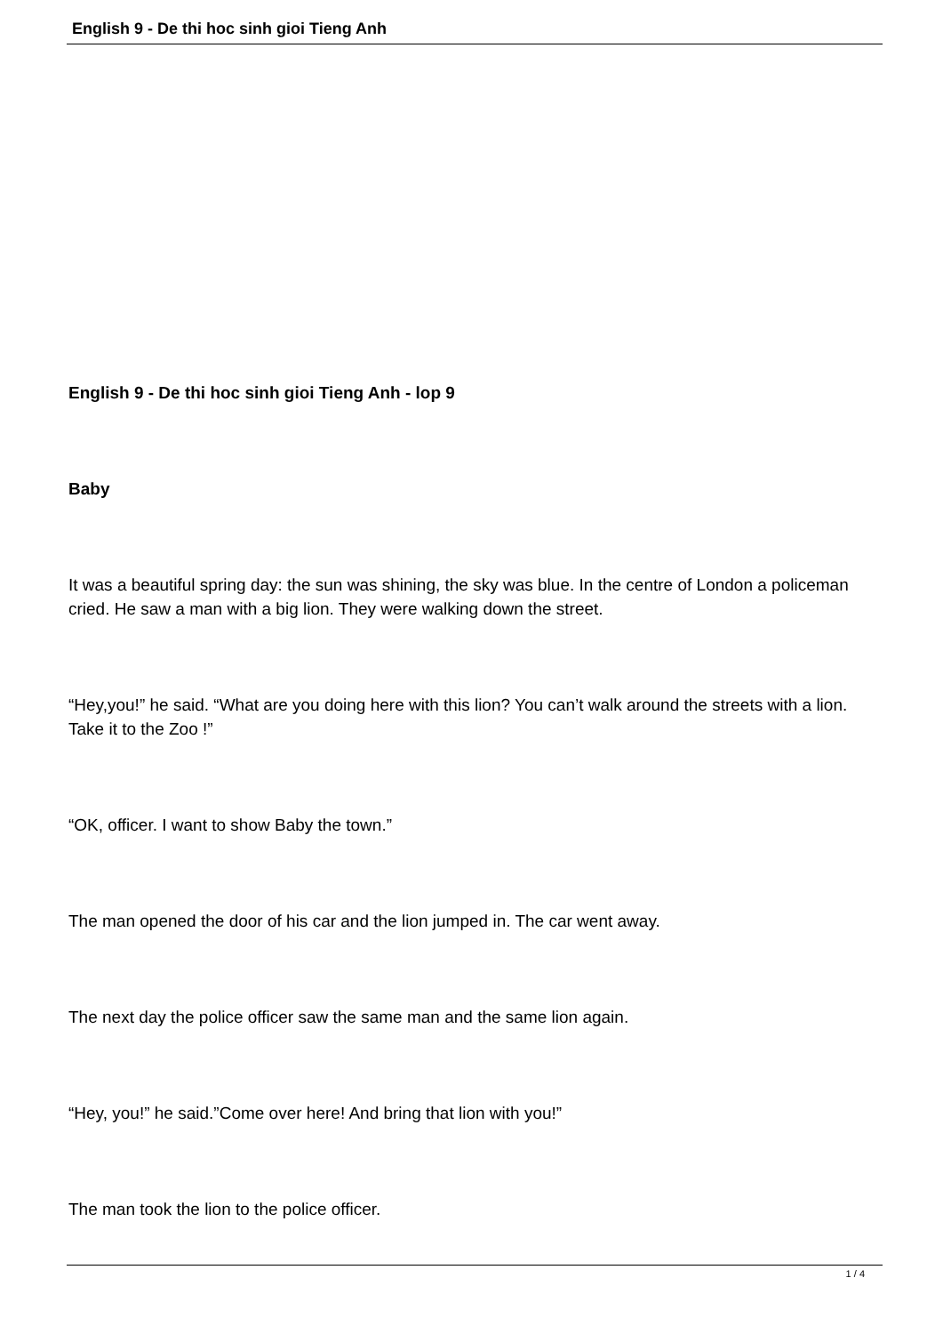English 9 - De thi hoc sinh gioi Tieng Anh
English 9 - De thi hoc sinh gioi Tieng Anh - lop 9
Baby
It was a beautiful spring day: the sun was shining, the sky was blue. In the centre of London a policeman cried. He saw a man with a big lion. They were walking down the street.
“Hey,you!” he said. “What are you doing here with this lion? You can’t walk around the streets with a lion. Take it to the Zoo !”
“OK, officer. I want to show Baby the town.”
The man opened the door of his car and the lion jumped in. The car went away.
The next day the police officer saw the same man and the same lion again.
“Hey, you!” he said.”Come over here! And bring that lion with you!”
The man took the lion to the police officer.
1 / 4